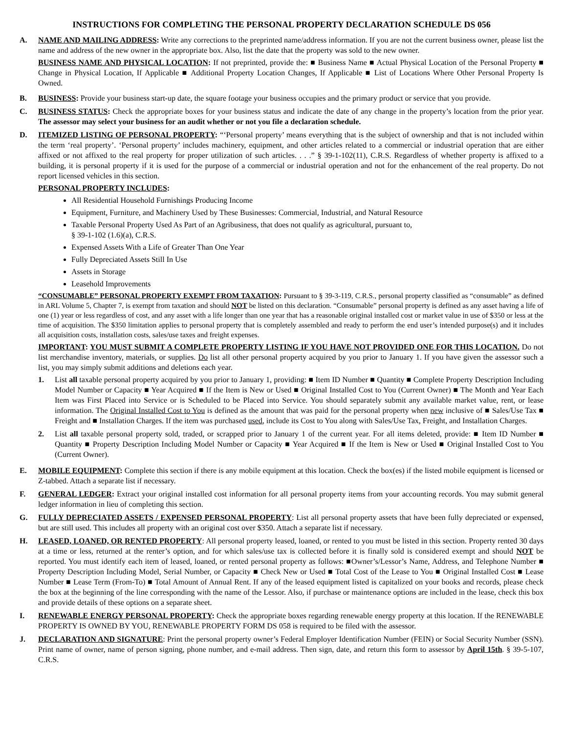INSTRUCTIONS FOR COMPLETING THE PERSONAL PROPERTY DECLARATION SCHEDULE DS 056
A. NAME AND MAILING ADDRESS: Write any corrections to the preprinted name/address information. If you are not the current business owner, please list the name and address of the new owner in the appropriate box. Also, list the date that the property was sold to the new owner.
BUSINESS NAME AND PHYSICAL LOCATION: If not preprinted, provide the: ■ Business Name ■ Actual Physical Location of the Personal Property ■ Change in Physical Location, If Applicable ■ Additional Property Location Changes, If Applicable ■ List of Locations Where Other Personal Property Is Owned.
B. BUSINESS: Provide your business start-up date, the square footage your business occupies and the primary product or service that you provide.
C. BUSINESS STATUS: Check the appropriate boxes for your business status and indicate the date of any change in the property’s location from the prior year. The assessor may select your business for an audit whether or not you file a declaration schedule.
D. ITEMIZED LISTING OF PERSONAL PROPERTY: “‘Personal property’ means everything that is the subject of ownership and that is not included within the term ‘real property’. ‘Personal property’ includes machinery, equipment, and other articles related to a commercial or industrial operation that are either affixed or not affixed to the real property for proper utilization of such articles. . . .” § 39-1-102(11), C.R.S. Regardless of whether property is affixed to a building, it is personal property if it is used for the purpose of a commercial or industrial operation and not for the enhancement of the real property. Do not report licensed vehicles in this section.
PERSONAL PROPERTY INCLUDES:
All Residential Household Furnishings Producing Income
Equipment, Furniture, and Machinery Used by These Businesses: Commercial, Industrial, and Natural Resource
Taxable Personal Property Used As Part of an Agribusiness, that does not qualify as agricultural, pursuant to,
§ 39-1-102 (1.6)(a), C.R.S.
Expensed Assets With a Life of Greater Than One Year
Fully Depreciated Assets Still In Use
Assets in Storage
Leasehold Improvements
“CONSUMABLE” PERSONAL PROPERTY EXEMPT FROM TAXATION: Pursuant to § 39-3-119, C.R.S., personal property classified as “consumable” as defined in ARL Volume 5, Chapter 7, is exempt from taxation and should NOT be listed on this declaration. “Consumable” personal property is defined as any asset having a life of one (1) year or less regardless of cost, and any asset with a life longer than one year that has a reasonable original installed cost or market value in use of $350 or less at the time of acquisition. The $350 limitation applies to personal property that is completely assembled and ready to perform the end user’s intended purpose(s) and it includes all acquisition costs, installation costs, sales/use taxes and freight expenses.
IMPORTANT: YOU MUST SUBMIT A COMPLETE PROPERTY LISTING IF YOU HAVE NOT PROVIDED ONE FOR THIS LOCATION. Do not list merchandise inventory, materials, or supplies. Do list all other personal property acquired by you prior to January 1. If you have given the assessor such a list, you may simply submit additions and deletions each year.
1. List all taxable personal property acquired by you prior to January 1, providing: ■ Item ID Number ■ Quantity ■ Complete Property Description Including Model Number or Capacity ■ Year Acquired ■ If the Item is New or Used ■ Original Installed Cost to You (Current Owner) ■ The Month and Year Each Item was First Placed into Service or is Scheduled to be Placed into Service. You should separately submit any available market value, rent, or lease information. The Original Installed Cost to You is defined as the amount that was paid for the personal property when new inclusive of ■ Sales/Use Tax ■ Freight and ■ Installation Charges. If the item was purchased used, include its Cost to You along with Sales/Use Tax, Freight, and Installation Charges.
2. List all taxable personal property sold, traded, or scrapped prior to January 1 of the current year. For all items deleted, provide: ■ Item ID Number ■ Quantity ■ Property Description Including Model Number or Capacity ■ Year Acquired ■ If the Item is New or Used ■ Original Installed Cost to You (Current Owner).
E. MOBILE EQUIPMENT: Complete this section if there is any mobile equipment at this location. Check the box(es) if the listed mobile equipment is licensed or Z-tabbed. Attach a separate list if necessary.
F. GENERAL LEDGER: Extract your original installed cost information for all personal property items from your accounting records. You may submit general ledger information in lieu of completing this section.
G. FULLY DEPRECIATED ASSETS / EXPENSED PERSONAL PROPERTY: List all personal property assets that have been fully depreciated or expensed, but are still used. This includes all property with an original cost over $350. Attach a separate list if necessary.
H. LEASED, LOANED, OR RENTED PROPERTY: All personal property leased, loaned, or rented to you must be listed in this section. Property rented 30 days at a time or less, returned at the renter’s option, and for which sales/use tax is collected before it is finally sold is considered exempt and should NOT be reported. You must identify each item of leased, loaned, or rented personal property as follows: ■Owner’s/Lessor’s Name, Address, and Telephone Number ■ Property Description Including Model, Serial Number, or Capacity ■ Check New or Used ■ Total Cost of the Lease to You ■ Original Installed Cost ■ Lease Number ■ Lease Term (From-To) ■ Total Amount of Annual Rent. If any of the leased equipment listed is capitalized on your books and records, please check the box at the beginning of the line corresponding with the name of the Lessor. Also, if purchase or maintenance options are included in the lease, check this box and provide details of these options on a separate sheet.
I. RENEWABLE ENERGY PERSONAL PROPERTY: Check the appropriate boxes regarding renewable energy property at this location. If the RENEWABLE PROPERTY IS OWNED BY YOU, RENEWABLE PROPERTY FORM DS 058 is required to be filed with the assessor.
J. DECLARATION AND SIGNATURE: Print the personal property owner’s Federal Employer Identification Number (FEIN) or Social Security Number (SSN). Print name of owner, name of person signing, phone number, and e-mail address. Then sign, date, and return this form to assessor by April 15th. § 39-5-107, C.R.S.